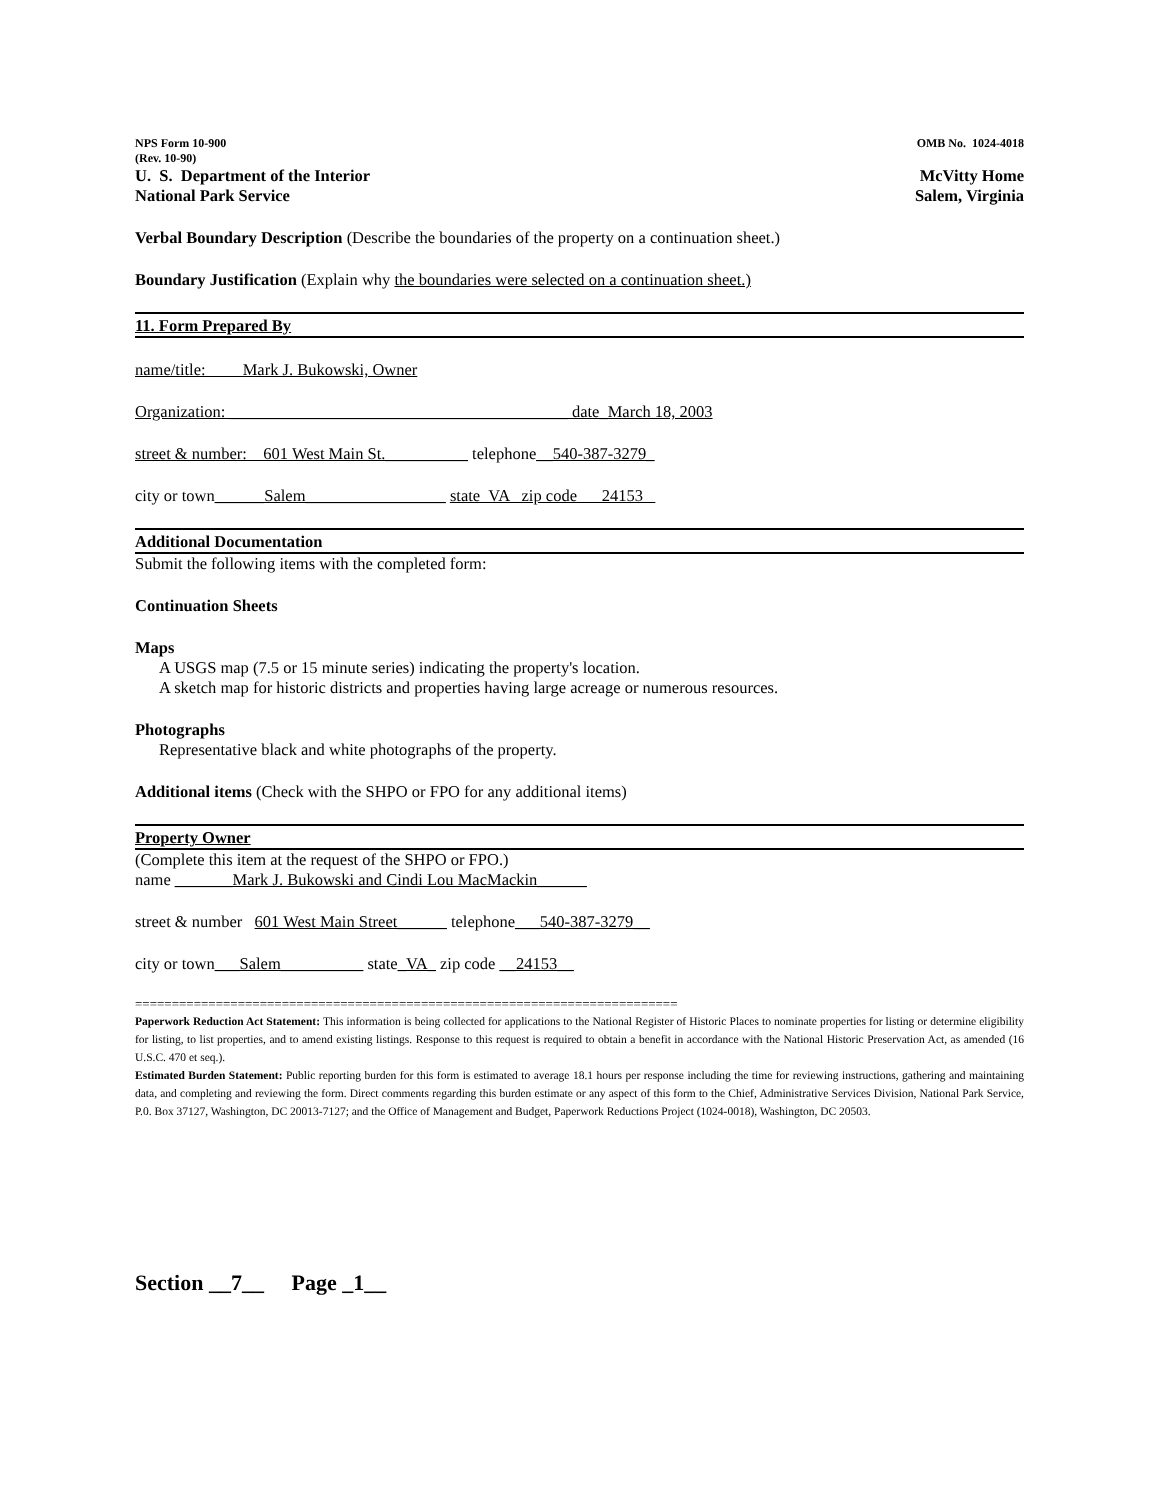NPS Form 10-900 OMB No. 1024-4018
(Rev. 10-90)
U. S. Department of the Interior McVitty Home
National Park Service Salem, Virginia
Verbal Boundary Description (Describe the boundaries of the property on a continuation sheet.)
Boundary Justification (Explain why the boundaries were selected on a continuation sheet.)
11. Form Prepared By
name/title: Mark J. Bukowski, Owner
Organization: _________________________________________ date_March 18, 2003
street & number: 601 West Main St.__________ telephone__540-387-3279_
city or town______Salem_________________ state VA zip code 24153
Additional Documentation
Submit the following items with the completed form:
Continuation Sheets
Maps
A USGS map (7.5 or 15 minute series) indicating the property's location.
A sketch map for historic districts and properties having large acreage or numerous resources.
Photographs
Representative black and white photographs of the property.
Additional items (Check with the SHPO or FPO for any additional items)
Property Owner
(Complete this item at the request of the SHPO or FPO.)
name _______Mark J. Bukowski and Cindi Lou MacMackin______
street & number 601 West Main Street______ telephone___540-387-3279__
city or town___Salem__________ state_VA_ zip code __24153__
==========================================================================
Paperwork Reduction Act Statement: This information is being collected for applications to the National Register of Historic Places to nominate properties for listing or determine eligibility for listing, to list properties, and to amend existing listings. Response to this request is required to obtain a benefit in accordance with the National Historic Preservation Act, as amended (16 U.S.C. 470 et seq.).
Estimated Burden Statement: Public reporting burden for this form is estimated to average 18.1 hours per response including the time for reviewing instructions, gathering and maintaining data, and completing and reviewing the form. Direct comments regarding this burden estimate or any aspect of this form to the Chief, Administrative Services Division, National Park Service, P.0. Box 37127, Washington, DC 20013-7127; and the Office of Management and Budget, Paperwork Reductions Project (1024-0018), Washington, DC 20503.
Section __7__ Page _1__